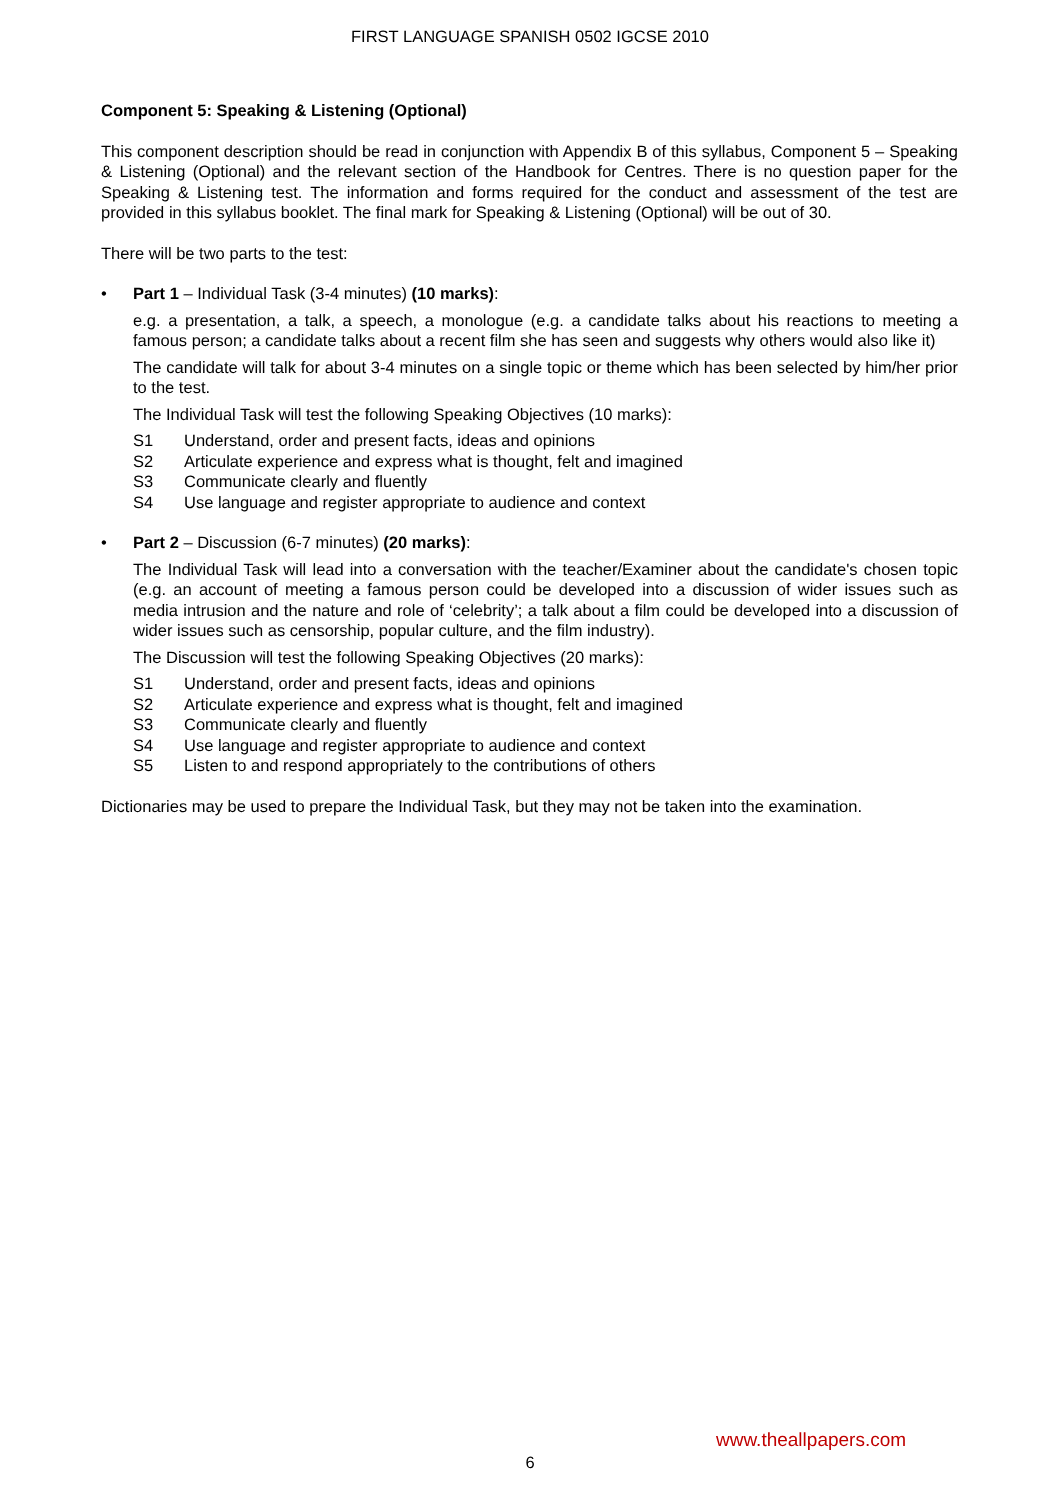FIRST LANGUAGE SPANISH 0502 IGCSE 2010
Component 5: Speaking & Listening (Optional)
This component description should be read in conjunction with Appendix B of this syllabus, Component 5 – Speaking & Listening (Optional) and the relevant section of the Handbook for Centres. There is no question paper for the Speaking & Listening test. The information and forms required for the conduct and assessment of the test are provided in this syllabus booklet. The final mark for Speaking & Listening (Optional) will be out of 30.
There will be two parts to the test:
• Part 1 – Individual Task (3-4 minutes) (10 marks):
e.g. a presentation, a talk, a speech, a monologue (e.g. a candidate talks about his reactions to meeting a famous person; a candidate talks about a recent film she has seen and suggests why others would also like it)
The candidate will talk for about 3-4 minutes on a single topic or theme which has been selected by him/her prior to the test.
The Individual Task will test the following Speaking Objectives (10 marks):
S1 Understand, order and present facts, ideas and opinions
S2 Articulate experience and express what is thought, felt and imagined
S3 Communicate clearly and fluently
S4 Use language and register appropriate to audience and context
• Part 2 – Discussion (6-7 minutes) (20 marks):
The Individual Task will lead into a conversation with the teacher/Examiner about the candidate's chosen topic (e.g. an account of meeting a famous person could be developed into a discussion of wider issues such as media intrusion and the nature and role of ‘celebrity’; a talk about a film could be developed into a discussion of wider issues such as censorship, popular culture, and the film industry).
The Discussion will test the following Speaking Objectives (20 marks):
S1 Understand, order and present facts, ideas and opinions
S2 Articulate experience and express what is thought, felt and imagined
S3 Communicate clearly and fluently
S4 Use language and register appropriate to audience and context
S5 Listen to and respond appropriately to the contributions of others
Dictionaries may be used to prepare the Individual Task, but they may not be taken into the examination.
www.theallpapers.com
6